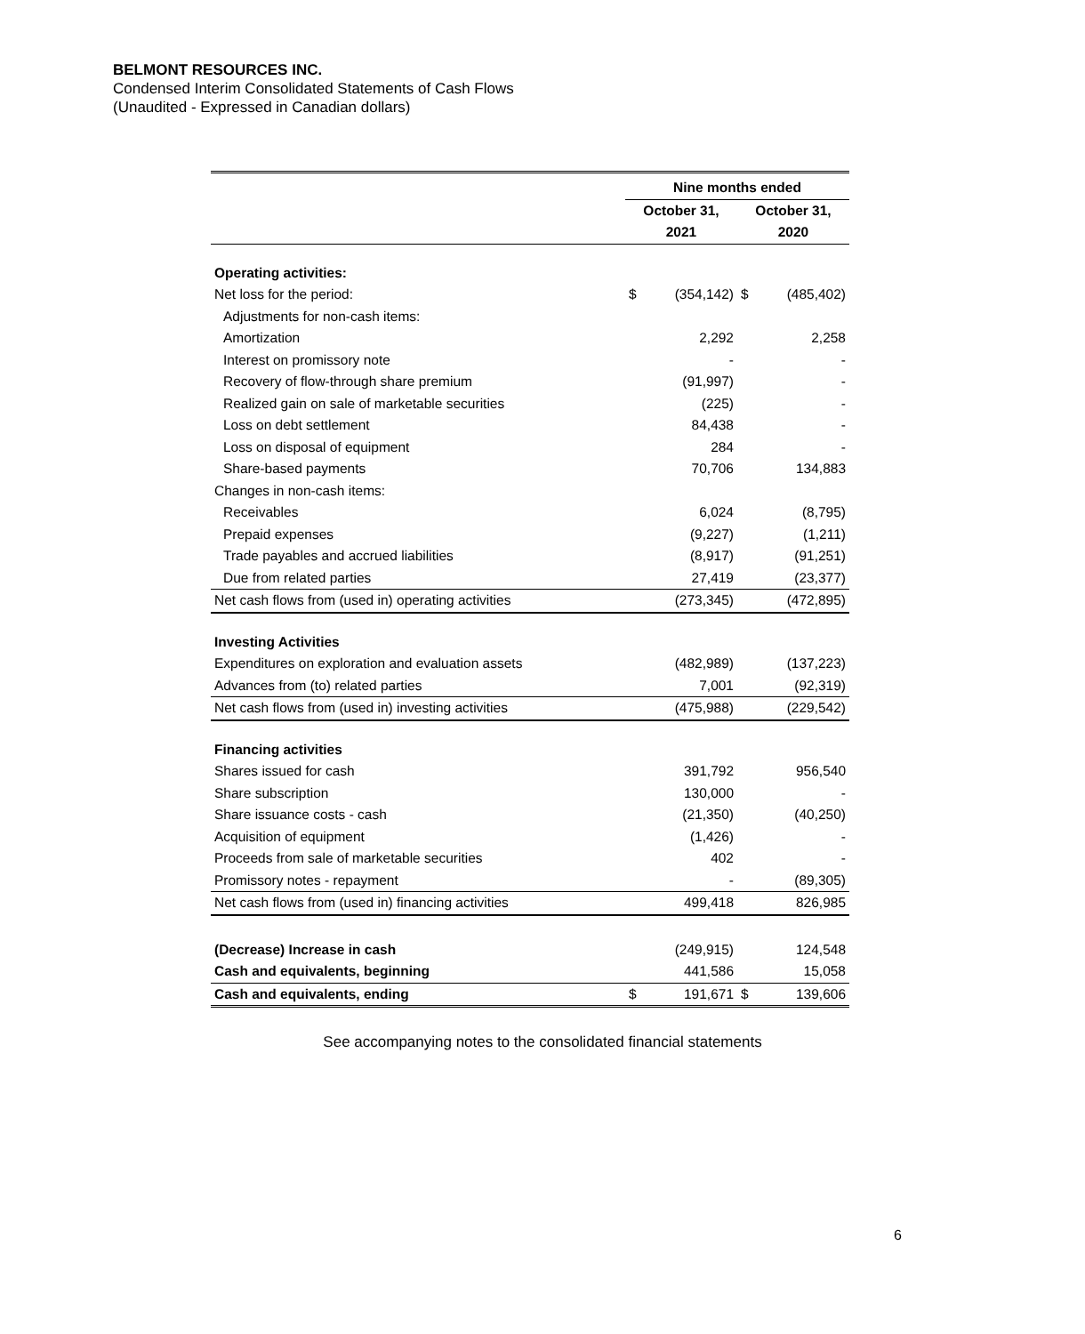BELMONT RESOURCES INC.
Condensed Interim Consolidated Statements of Cash Flows
(Unaudited - Expressed in Canadian dollars)
| | Nine months ended | | | |
| | October 31, | | October 31, | |
| | 2021 | | 2020 | |
| Operating activities: | | | | |
| Net loss for the period: | $ | (354,142) | $ | (485,402) |
| Adjustments for non-cash items: | | | | |
| Amortization | | 2,292 | | 2,258 |
| Interest on promissory note | | - | | - |
| Recovery of flow-through share premium | | (91,997) | | - |
| Realized gain on sale of marketable securities | | (225) | | - |
| Loss on debt settlement | | 84,438 | | - |
| Loss on disposal of equipment | | 284 | | - |
| Share-based payments | | 70,706 | | 134,883 |
| Changes in non-cash items: | | | | |
| Receivables | | 6,024 | | (8,795) |
| Prepaid expenses | | (9,227) | | (1,211) |
| Trade payables and accrued liabilities | | (8,917) | | (91,251) |
| Due from related parties | | 27,419 | | (23,377) |
| Net cash flows from (used in) operating activities | | (273,345) | | (472,895) |
| Investing Activities | | | | |
| Expenditures on exploration and evaluation assets | | (482,989) | | (137,223) |
| Advances from (to) related parties | | 7,001 | | (92,319) |
| Net cash flows from (used in) investing activities | | (475,988) | | (229,542) |
| Financing activities | | | | |
| Shares issued for cash | | 391,792 | | 956,540 |
| Share subscription | | 130,000 | | - |
| Share issuance costs - cash | | (21,350) | | (40,250) |
| Acquisition of equipment | | (1,426) | | - |
| Proceeds from sale of marketable securities | | 402 | | - |
| Promissory notes - repayment | | - | | (89,305) |
| Net cash flows from (used in) financing activities | | 499,418 | | 826,985 |
| (Decrease) Increase in cash | | (249,915) | | 124,548 |
| Cash and equivalents, beginning | | 441,586 | | 15,058 |
| Cash and equivalents, ending | $ | 191,671 | $ | 139,606 |
See accompanying notes to the consolidated financial statements
6